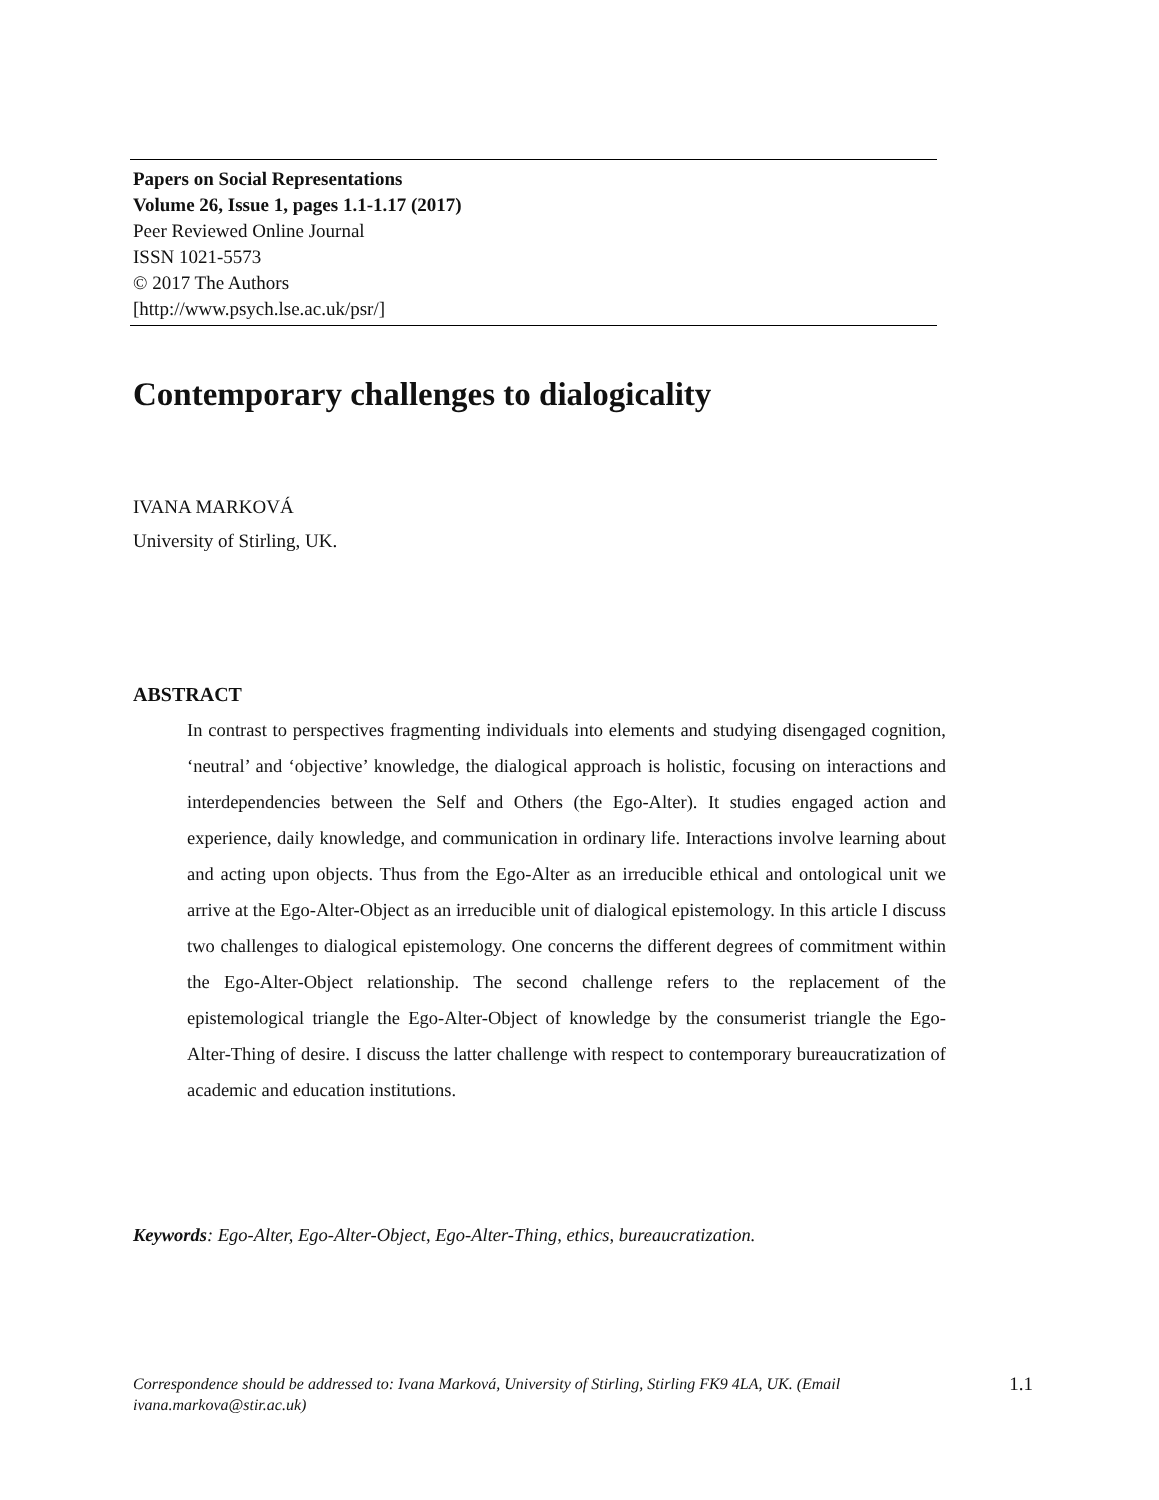Papers on Social Representations
Volume 26, Issue 1, pages 1.1-1.17 (2017)
Peer Reviewed Online Journal
ISSN 1021-5573
© 2017 The Authors
[http://www.psych.lse.ac.uk/psr/]
Contemporary challenges to dialogicality
IVANA MARKOVÁ
University of Stirling, UK.
ABSTRACT
In contrast to perspectives fragmenting individuals into elements and studying disengaged cognition, ‘neutral’ and ‘objective’ knowledge, the dialogical approach is holistic, focusing on interactions and interdependencies between the Self and Others (the Ego-Alter). It studies engaged action and experience, daily knowledge, and communication in ordinary life. Interactions involve learning about and acting upon objects. Thus from the Ego-Alter as an irreducible ethical and ontological unit we arrive at the Ego-Alter-Object as an irreducible unit of dialogical epistemology. In this article I discuss two challenges to dialogical epistemology. One concerns the different degrees of commitment within the Ego-Alter-Object relationship. The second challenge refers to the replacement of the epistemological triangle the Ego-Alter-Object of knowledge by the consumerist triangle the Ego-Alter-Thing of desire. I discuss the latter challenge with respect to contemporary bureaucratization of academic and education institutions.
Keywords: Ego-Alter, Ego-Alter-Object, Ego-Alter-Thing, ethics, bureaucratization.
Correspondence should be addressed to: Ivana Marková, University of Stirling, Stirling FK9 4LA, UK. (Email ivana.markova@stir.ac.uk) 1.1